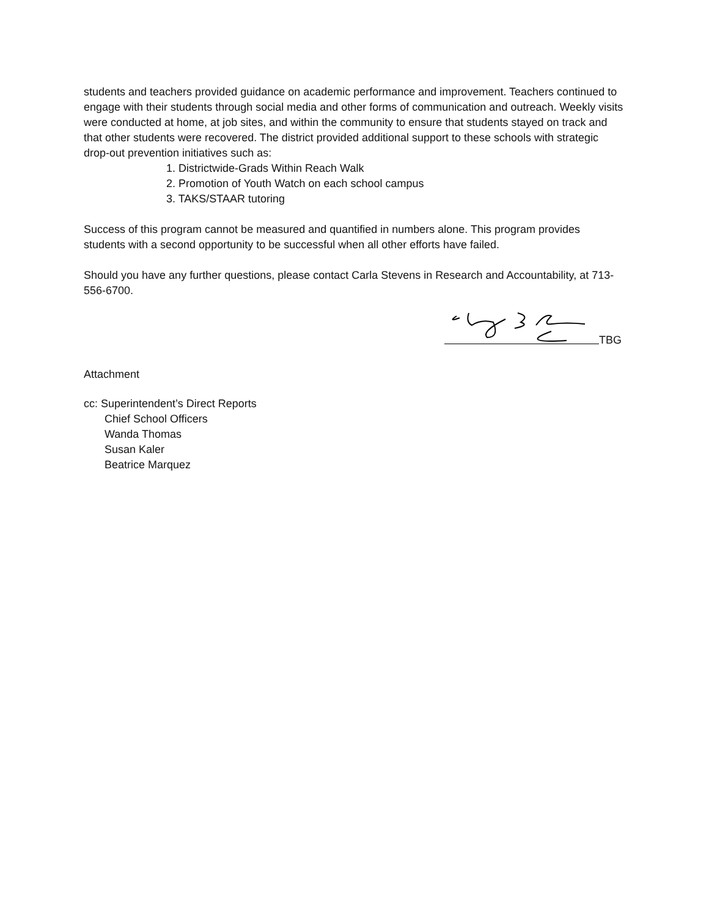students and teachers provided guidance on academic performance and improvement. Teachers continued to engage with their students through social media and other forms of communication and outreach. Weekly visits were conducted at home, at job sites, and within the community to ensure that students stayed on track and that other students were recovered. The district provided additional support to these schools with strategic drop-out prevention initiatives such as:
1. Districtwide-Grads Within Reach Walk
2. Promotion of Youth Watch on each school campus
3. TAKS/STAAR tutoring
Success of this program cannot be measured and quantified in numbers alone. This program provides students with a second opportunity to be successful when all other efforts have failed.
Should you have any further questions, please contact Carla Stevens in Research and Accountability, at 713-556-6700.
TBG
Attachment
cc: Superintendent’s Direct Reports
Chief School Officers
Wanda Thomas
Susan Kaler
Beatrice Marquez